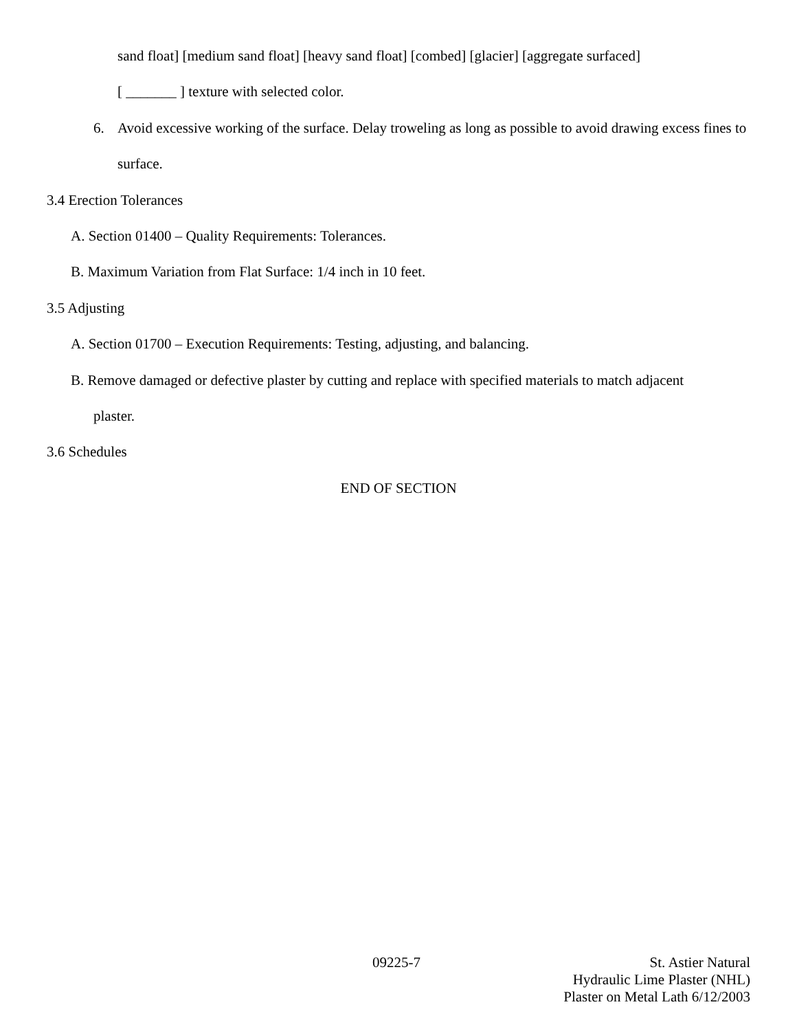sand float] [medium sand float] [heavy sand float] [combed] [glacier] [aggregate surfaced]
[ _______ ] texture with selected color.
6. Avoid excessive working of the surface. Delay troweling as long as possible to avoid drawing excess fines to surface.
3.4 Erection Tolerances
A. Section 01400 – Quality Requirements: Tolerances.
B. Maximum Variation from Flat Surface: 1/4 inch in 10 feet.
3.5 Adjusting
A. Section 01700 – Execution Requirements: Testing, adjusting, and balancing.
B. Remove damaged or defective plaster by cutting and replace with specified materials to match adjacent
plaster.
3.6 Schedules
END OF SECTION
09225-7 St. Astier Natural
Hydraulic Lime Plaster (NHL)
Plaster on Metal Lath 6/12/2003